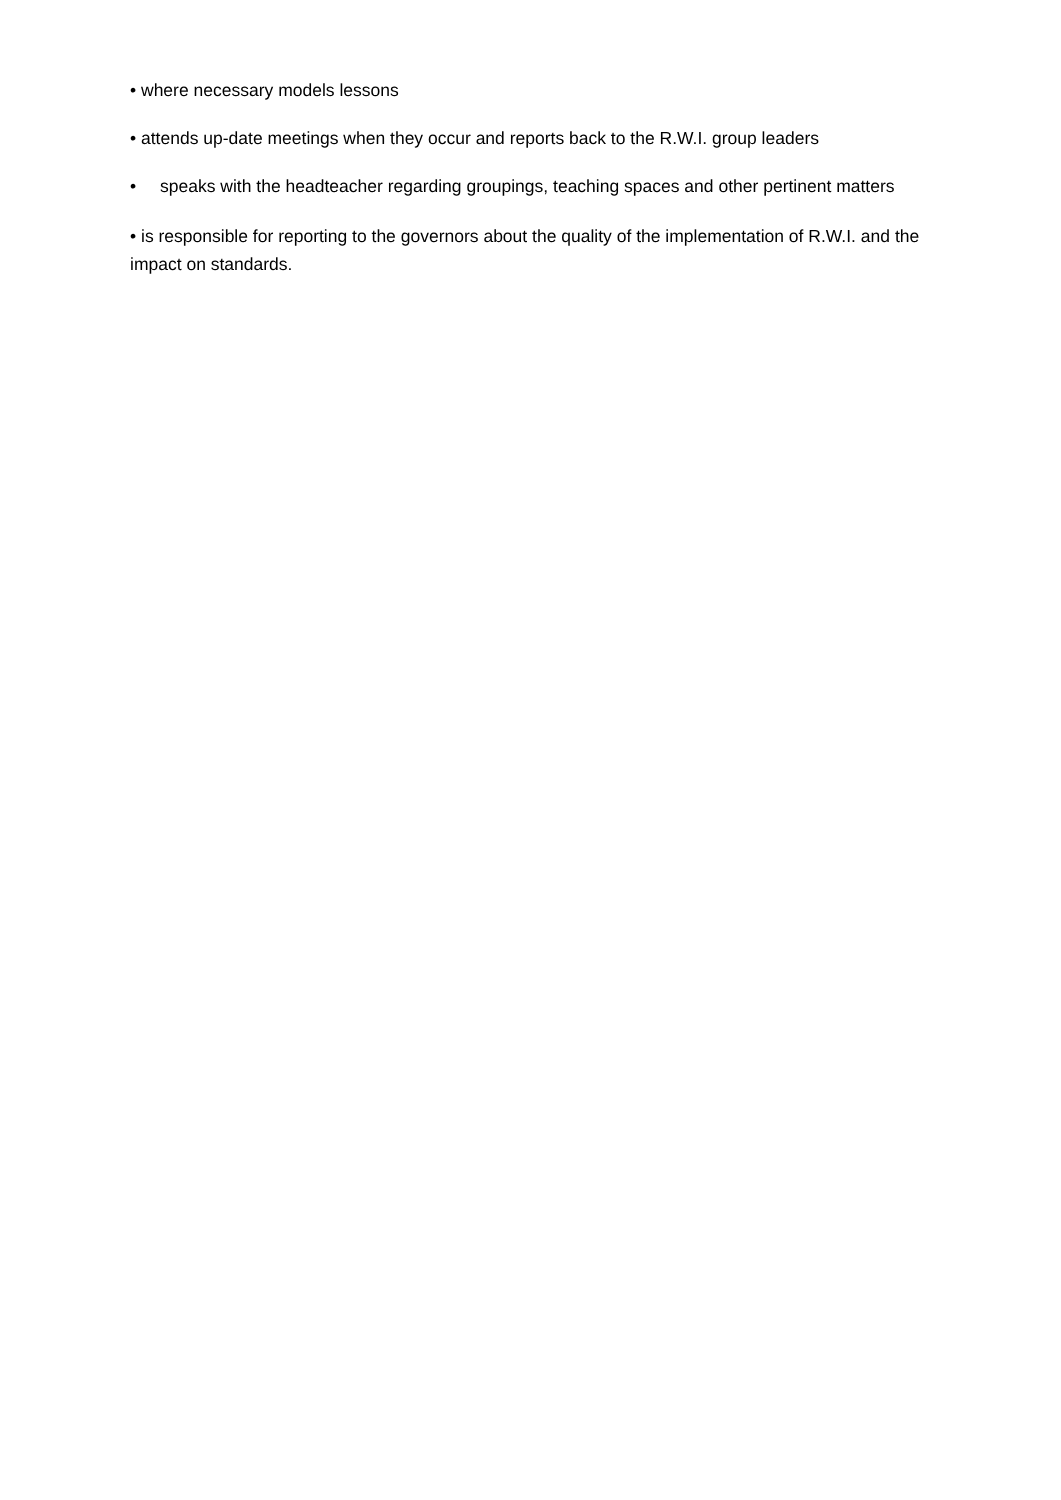• where necessary models lessons
• attends up-date meetings when they occur and reports back to the R.W.I. group leaders
• speaks with the headteacher regarding groupings, teaching spaces and other pertinent matters
• is responsible for reporting to the governors about the quality of the implementation of R.W.I. and the impact on standards.